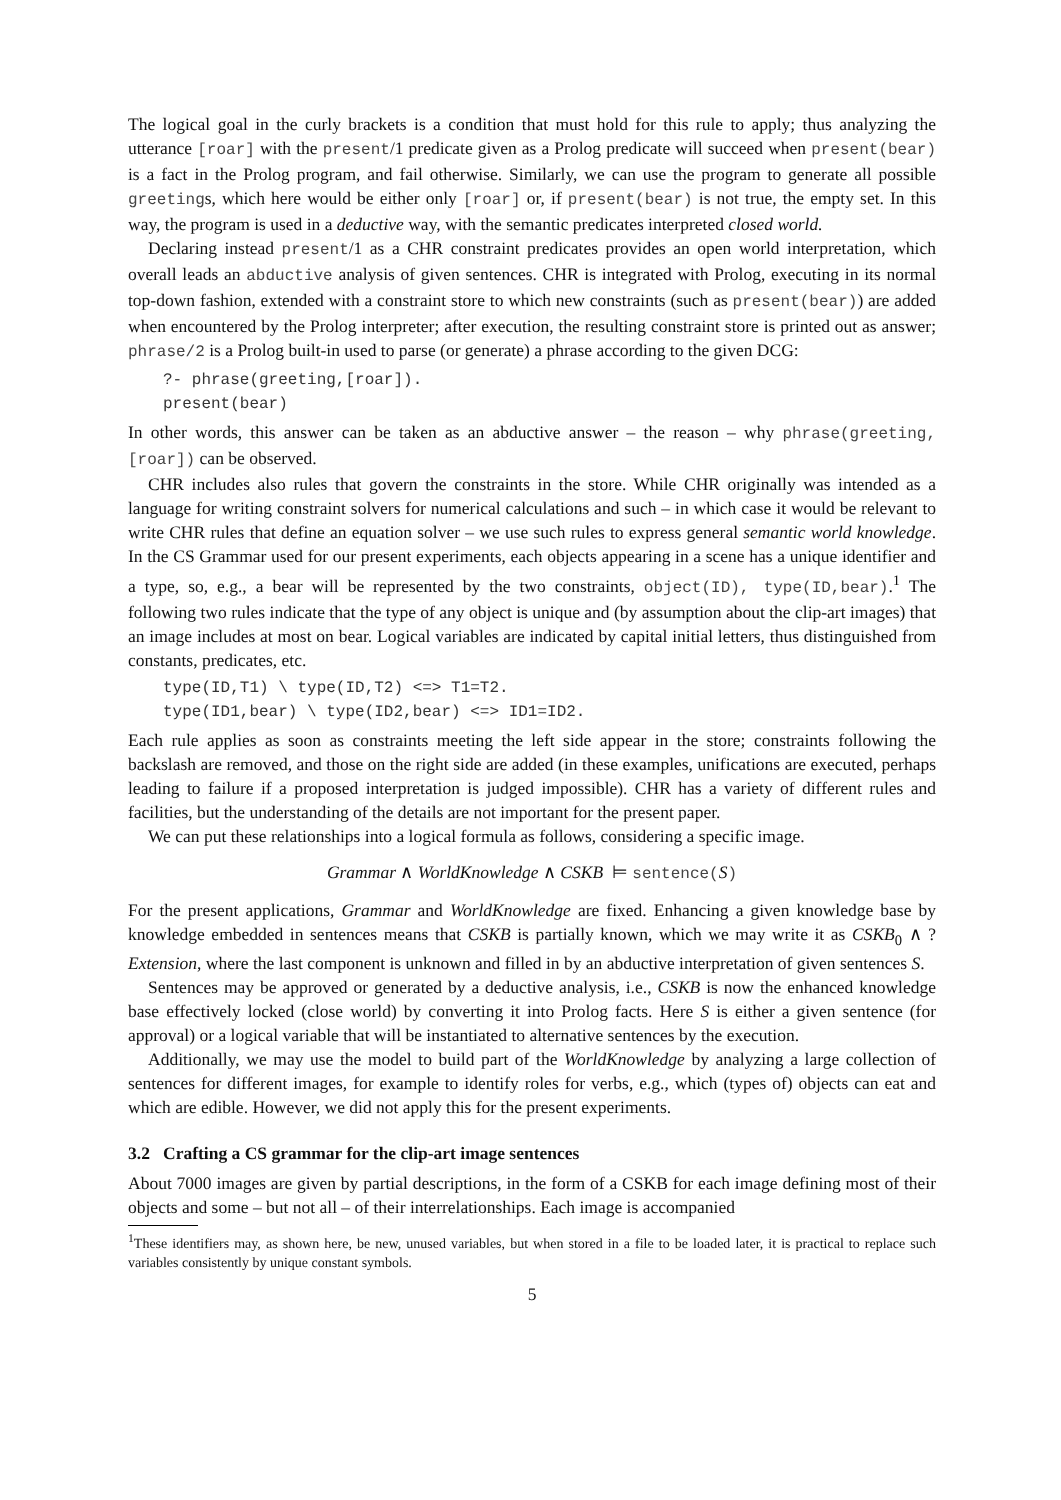The logical goal in the curly brackets is a condition that must hold for this rule to apply; thus analyzing the utterance [roar] with the present/1 predicate given as a Prolog predicate will succeed when present(bear) is a fact in the Prolog program, and fail otherwise. Similarly, we can use the program to generate all possible greetings, which here would be either only [roar] or, if present(bear) is not true, the empty set. In this way, the program is used in a deductive way, with the semantic predicates interpreted closed world.
Declaring instead present/1 as a CHR constraint predicates provides an open world interpretation, which overall leads an abductive analysis of given sentences. CHR is integrated with Prolog, executing in its normal top-down fashion, extended with a constraint store to which new constraints (such as present(bear)) are added when encountered by the Prolog interpreter; after execution, the resulting constraint store is printed out as answer; phrase/2 is a Prolog built-in used to parse (or generate) a phrase according to the given DCG:
?- phrase(greeting,[roar]).
present(bear)
In other words, this answer can be taken as an abductive answer – the reason – why phrase(greeting,[roar]) can be observed.
CHR includes also rules that govern the constraints in the store. While CHR originally was intended as a language for writing constraint solvers for numerical calculations and such – in which case it would be relevant to write CHR rules that define an equation solver – we use such rules to express general semantic world knowledge. In the CS Grammar used for our present experiments, each objects appearing in a scene has a unique identifier and a type, so, e.g., a bear will be represented by the two constraints, object(ID), type(ID,bear).<sup>1</sup> The following two rules indicate that the type of any object is unique and (by assumption about the clip-art images) that an image includes at most on bear. Logical variables are indicated by capital initial letters, thus distinguished from constants, predicates, etc.
type(ID,T1) \ type(ID,T2) <=> T1=T2.
type(ID1,bear) \ type(ID2,bear) <=> ID1=ID2.
Each rule applies as soon as constraints meeting the left side appear in the store; constraints following the backslash are removed, and those on the right side are added (in these examples, unifications are executed, perhaps leading to failure if a proposed interpretation is judged impossible). CHR has a variety of different rules and facilities, but the understanding of the details are not important for the present paper.
We can put these relationships into a logical formula as follows, considering a specific image.
Grammar ∧ WorldKnowledge ∧ CSKB ⊨ sentence(S)
For the present applications, Grammar and WorldKnowledge are fixed. Enhancing a given knowledge base by knowledge embedded in sentences means that CSKB is partially known, which we may write it as CSKB<sub>0</sub> ∧ ?Extension, where the last component is unknown and filled in by an abductive interpretation of given sentences S.
Sentences may be approved or generated by a deductive analysis, i.e., CSKB is now the enhanced knowledge base effectively locked (close world) by converting it into Prolog facts. Here S is either a given sentence (for approval) or a logical variable that will be instantiated to alternative sentences by the execution.
Additionally, we may use the model to build part of the WorldKnowledge by analyzing a large collection of sentences for different images, for example to identify roles for verbs, e.g., which (types of) objects can eat and which are edible. However, we did not apply this for the present experiments.
3.2 Crafting a CS grammar for the clip-art image sentences
About 7000 images are given by partial descriptions, in the form of a CSKB for each image defining most of their objects and some – but not all – of their interrelationships. Each image is accompanied
<sup>1</sup> These identifiers may, as shown here, be new, unused variables, but when stored in a file to be loaded later, it is practical to replace such variables consistently by unique constant symbols.
5